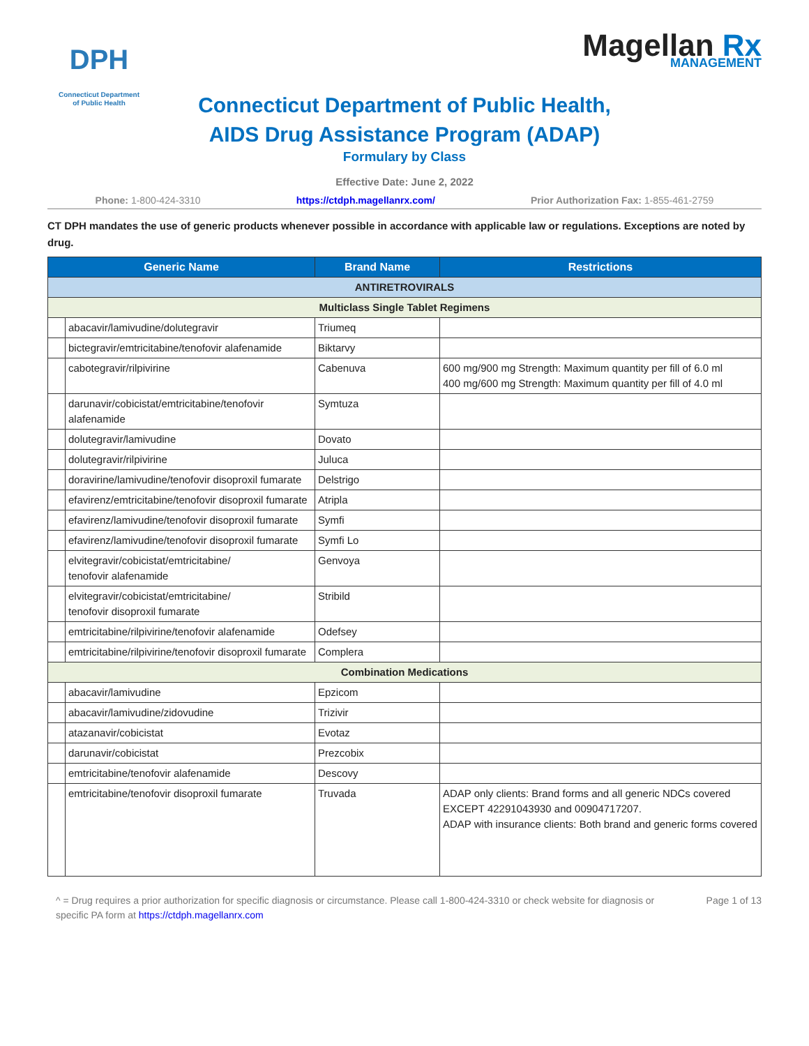DPH
Connecticut Department of Public Health
Magellan Rx
MANAGEMENT
Connecticut Department of Public Health,
AIDS Drug Assistance Program (ADAP)
Formulary by Class
Effective Date: June 2, 2022
Phone: 1-800-424-3310 https://ctdph.magellanrx.com/ Prior Authorization Fax: 1-855-461-2759
CT DPH mandates the use of generic products whenever possible in accordance with applicable law or regulations. Exceptions are noted by drug.
| Generic Name | | Brand Name | Restrictions |
| --- | --- | --- | --- |
| ANTIRETROVIRALS | | | |
| Multiclass Single Tablet Regimens | | | |
| | abacavir/lamivudine/dolutegravir | Triumeq | |
| | bictegravir/emtricitabine/tenofovir alafenamide | Biktarvy | |
| | cabotegravir/rilpivirine | Cabenuva | 600 mg/900 mg Strength: Maximum quantity per fill of 6.0 ml 400 mg/600 mg Strength: Maximum quantity per fill of 4.0 ml |
| | darunavir/cobicistat/emtricitabine/tenofovir alafenamide | Symtuza | |
| | dolutegravir/lamivudine | Dovato | |
| | dolutegravir/rilpivirine | Juluca | |
| | doravirine/lamivudine/tenofovir disoproxil fumarate | Delstrigo | |
| | efavirenz/emtricitabine/tenofovir disoproxil fumarate | Atripla | |
| | efavirenz/lamivudine/tenofovir disoproxil fumarate | Symfi | |
| | efavirenz/lamivudine/tenofovir disoproxil fumarate | Symfi Lo | |
| | elvitegravir/cobicistat/emtricitabine/ tenofovir alafenamide | Genvoya | |
| | elvitegravir/cobicistat/emtricitabine/ tenofovir disoproxil fumarate | Stribild | |
| | emtricitabine/rilpivirine/tenofovir alafenamide | Odefsey | |
| | emtricitabine/rilpivirine/tenofovir disoproxil fumarate | Complera | |
| Combination Medications | | | |
| | abacavir/lamivudine | Epzicom | |
| | abacavir/lamivudine/zidovudine | Trizivir | |
| | atazanavir/cobicistat | Evotaz | |
| | darunavir/cobicistat | Prezcobix | |
| | emtricitabine/tenofovir alafenamide | Descovy | |
| | emtricitabine/tenofovir disoproxil fumarate | Truvada | ADAP only clients: Brand forms and all generic NDCs covered EXCEPT 42291043930 and 00904717207. ADAP with insurance clients: Both brand and generic forms covered |
^ = Drug requires a prior authorization for specific diagnosis or circumstance. Please call 1-800-424-3310 or check website for diagnosis or specific PA form at https://ctdph.magellanrx.com Page 1 of 13